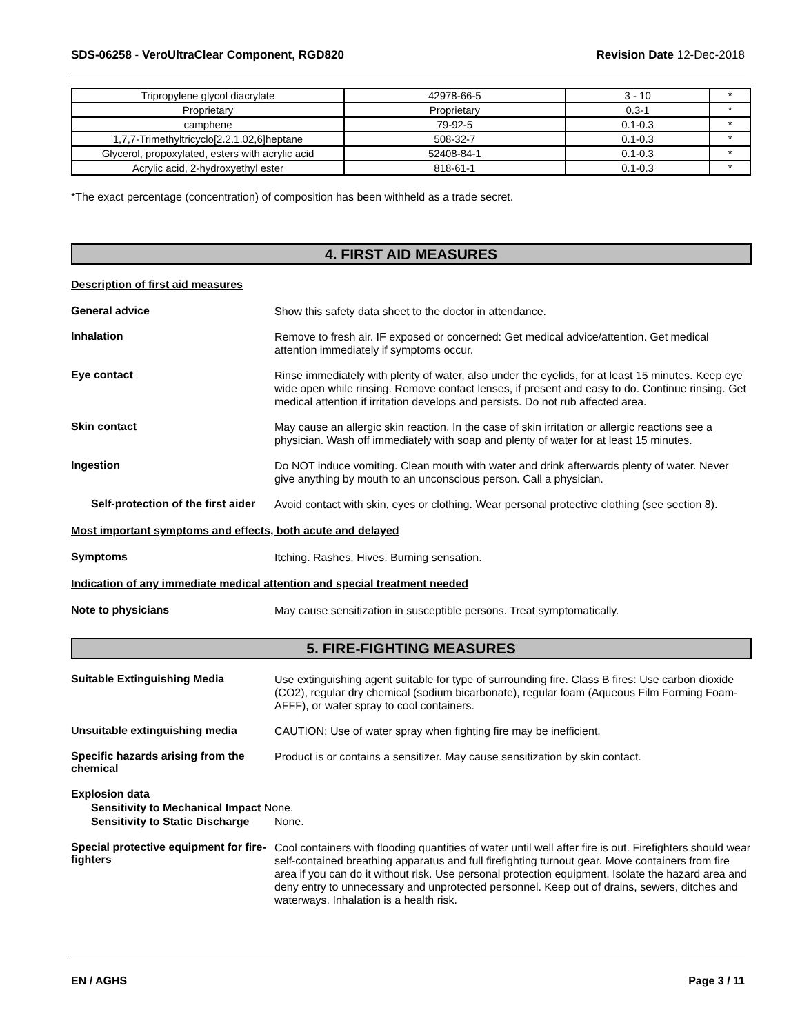SDS-06258 - VeroUltraClear Component, RGD820 Revision Date 12-Dec-2018
| Tripropylene glycol diacrylate | 42978-66-5 | 3 - 10 | * |
| Proprietary | Proprietary | 0.3-1 | * |
| camphene | 79-92-5 | 0.1-0.3 | * |
| 1,7,7-Trimethyltricyclo[2.2.1.02,6]heptane | 508-32-7 | 0.1-0.3 | * |
| Glycerol, propoxylated, esters with acrylic acid | 52408-84-1 | 0.1-0.3 | * |
| Acrylic acid, 2-hydroxyethyl ester | 818-61-1 | 0.1-0.3 | * |
*The exact percentage (concentration) of composition has been withheld as a trade secret.
4. FIRST AID MEASURES
Description of first aid measures
General advice
Show this safety data sheet to the doctor in attendance.
Inhalation
Remove to fresh air. IF exposed or concerned: Get medical advice/attention. Get medical attention immediately if symptoms occur.
Eye contact
Rinse immediately with plenty of water, also under the eyelids, for at least 15 minutes. Keep eye wide open while rinsing. Remove contact lenses, if present and easy to do. Continue rinsing. Get medical attention if irritation develops and persists. Do not rub affected area.
Skin contact
May cause an allergic skin reaction. In the case of skin irritation or allergic reactions see a physician. Wash off immediately with soap and plenty of water for at least 15 minutes.
Ingestion
Do NOT induce vomiting. Clean mouth with water and drink afterwards plenty of water. Never give anything by mouth to an unconscious person. Call a physician.
Self-protection of the first aider
Avoid contact with skin, eyes or clothing. Wear personal protective clothing (see section 8).
Most important symptoms and effects, both acute and delayed
Symptoms
Itching. Rashes. Hives. Burning sensation.
Indication of any immediate medical attention and special treatment needed
Note to physicians
May cause sensitization in susceptible persons. Treat symptomatically.
5. FIRE-FIGHTING MEASURES
Suitable Extinguishing Media
Use extinguishing agent suitable for type of surrounding fire. Class B fires: Use carbon dioxide (CO2), regular dry chemical (sodium bicarbonate), regular foam (Aqueous Film Forming Foam-AFFF), or water spray to cool containers.
Unsuitable extinguishing media
CAUTION: Use of water spray when fighting fire may be inefficient.
Specific hazards arising from the chemical
Product is or contains a sensitizer. May cause sensitization by skin contact.
Explosion data
Sensitivity to Mechanical Impact None.
Sensitivity to Static Discharge None.
Special protective equipment for fire-fighters
Cool containers with flooding quantities of water until well after fire is out. Firefighters should wear self-contained breathing apparatus and full firefighting turnout gear. Move containers from fire area if you can do it without risk. Use personal protection equipment. Isolate the hazard area and deny entry to unnecessary and unprotected personnel. Keep out of drains, sewers, ditches and waterways. Inhalation is a health risk.
EN / AGHS Page 3 / 11